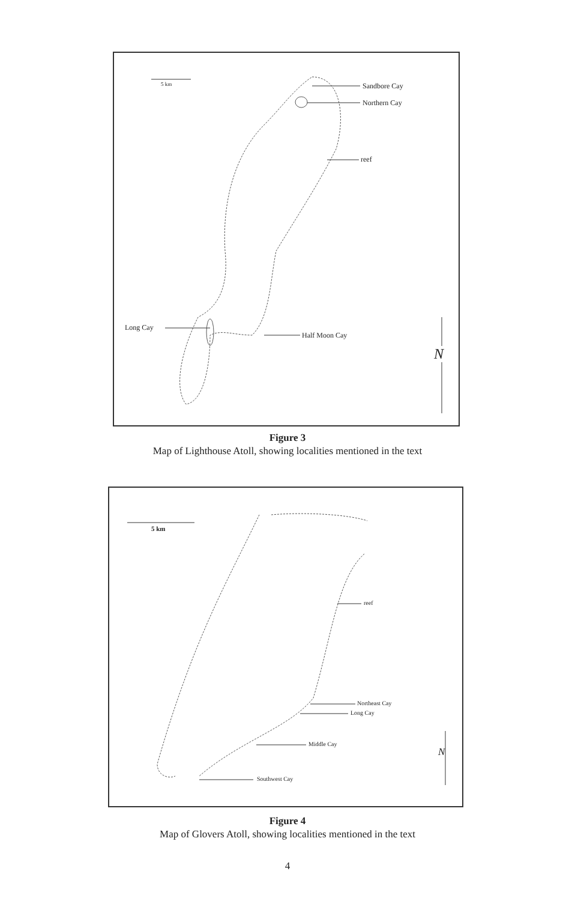5 km Sandbore Cay
Northern Cay
reef
Long Cay
Half Moon Cay
N
Figure 3
Map of Lighthouse Atoll, showing localities mentioned in the text
5 km
reef
Northeast Cay
Long Cay
Middle Cay
Southwest Cay
N
Figure 4
Map of Glovers Atoll, showing localities mentioned in the text
4